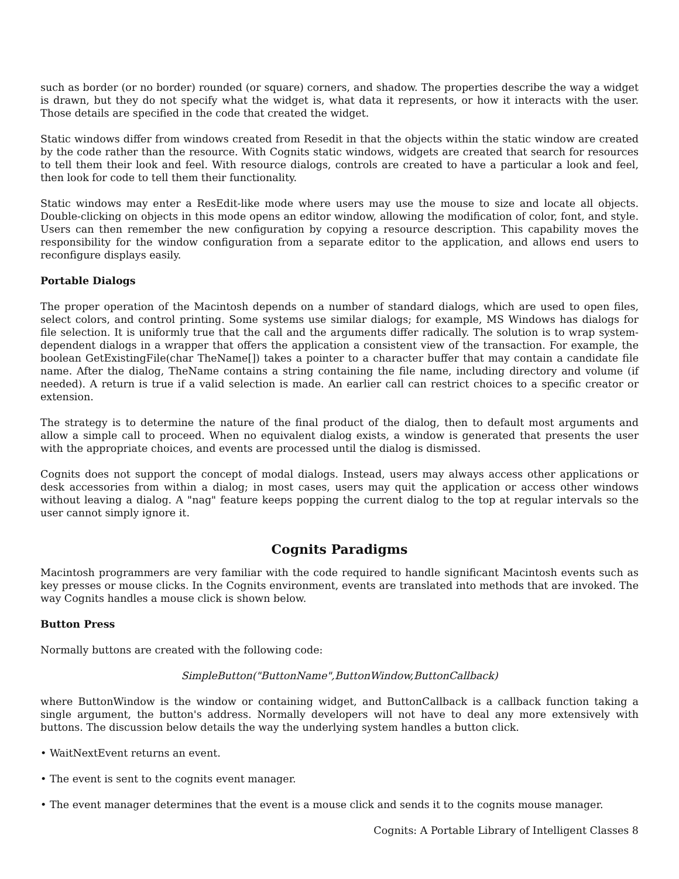such as border (or no border) rounded (or square) corners, and shadow. The properties describe the way a widget is drawn, but they do not specify what the widget is, what data it represents, or how it interacts with the user. Those details are specified in the code that created the widget.
Static windows differ from windows created from Resedit in that the objects within the static window are created by the code rather than the resource. With Cognits static windows, widgets are created that search for resources to tell them their look and feel. With resource dialogs, controls are created to have a particular a look and feel, then look for code to tell them their functionality.
Static windows may enter a ResEdit-like mode where users may use the mouse to size and locate all objects. Double-clicking on objects in this mode opens an editor window, allowing the modification of color, font, and style. Users can then remember the new configuration by copying a resource description. This capability moves the responsibility for the window configuration from a separate editor to the application, and allows end users to reconfigure displays easily.
Portable Dialogs
The proper operation of the Macintosh depends on a number of standard dialogs, which are used to open files, select colors, and control printing. Some systems use similar dialogs; for example, MS Windows has dialogs for file selection. It is uniformly true that the call and the arguments differ radically. The solution is to wrap system- dependent dialogs in a wrapper that offers the application a consistent view of the transaction. For example, the boolean GetExistingFile(char TheName[]) takes a pointer to a character buffer that may contain a candidate file name. After the dialog, TheName contains a string containing the file name, including directory and volume (if needed). A return is true if a valid selection is made. An earlier call can restrict choices to a specific creator or extension.
The strategy is to determine the nature of the final product of the dialog, then to default most arguments and allow a simple call to proceed. When no equivalent dialog exists, a window is generated that presents the user with the appropriate choices, and events are processed until the dialog is dismissed.
Cognits does not support the concept of modal dialogs. Instead, users may always access other applications or desk accessories from within a dialog; in most cases, users may quit the application or access other windows without leaving a dialog. A "nag" feature keeps popping the current dialog to the top at regular intervals so the user cannot simply ignore it.
Cognits Paradigms
Macintosh programmers are very familiar with the code required to handle significant Macintosh events such as key presses or mouse clicks. In the Cognits environment, events are translated into methods that are invoked. The way Cognits handles a mouse click is shown below.
Button Press
Normally buttons are created with the following code:
SimpleButton("ButtonName",ButtonWindow,ButtonCallback)
where ButtonWindow is the window or containing widget, and ButtonCallback is a callback function taking a single argument, the button's address. Normally developers will not have to deal any more extensively with buttons. The discussion below details the way the underlying system handles a button click.
• WaitNextEvent returns an event.
• The event is sent to the cognits event manager.
• The event manager determines that the event is a mouse click and sends it to the cognits mouse manager.
Cognits: A Portable Library of Intelligent Classes 8